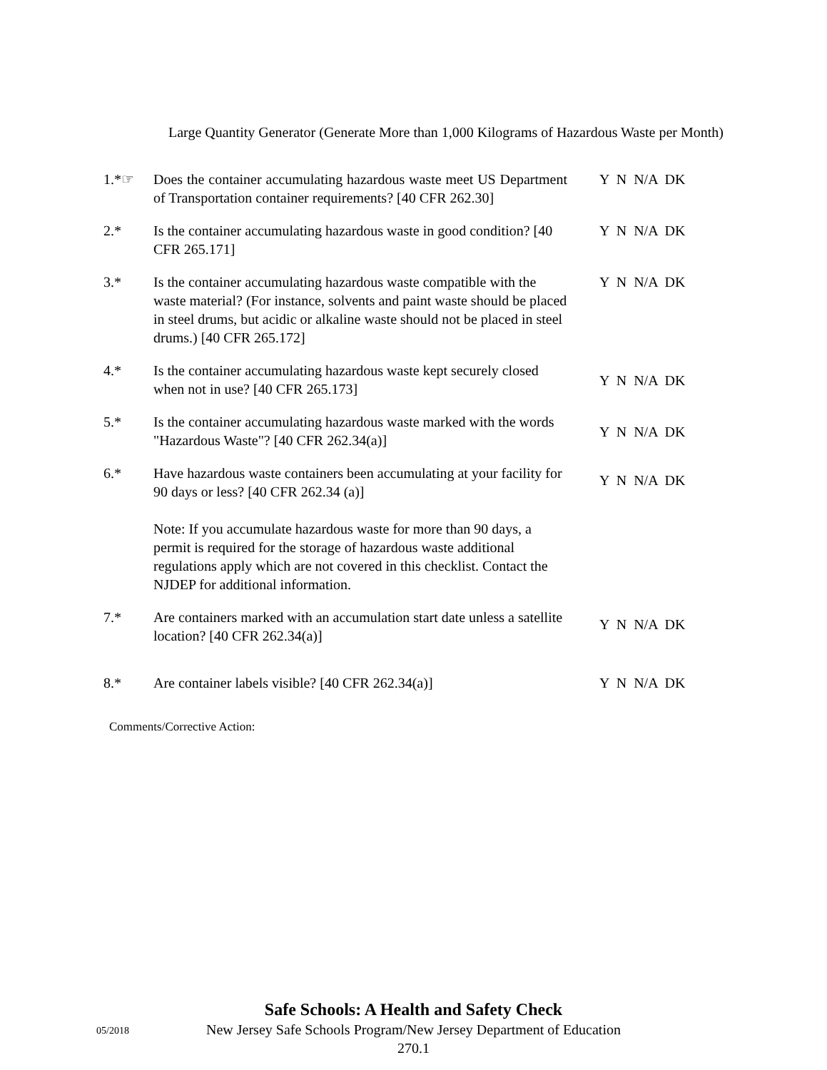Large Quantity Generator (Generate More than 1,000 Kilograms of Hazardous Waste per Month)
1.*☞ Does the container accumulating hazardous waste meet US Department of Transportation container requirements? [40 CFR 262.30]
Y N N/A DK
2.* Is the container accumulating hazardous waste in good condition? [40 CFR 265.171]
Y N N/A DK
3.* Is the container accumulating hazardous waste compatible with the waste material? (For instance, solvents and paint waste should be placed in steel drums, but acidic or alkaline waste should not be placed in steel drums.) [40 CFR 265.172]
Y N N/A DK
4.* Is the container accumulating hazardous waste kept securely closed when not in use? [40 CFR 265.173]
Y N N/A DK
5.* Is the container accumulating hazardous waste marked with the words "Hazardous Waste"? [40 CFR 262.34(a)]
Y N N/A DK
6.* Have hazardous waste containers been accumulating at your facility for 90 days or less? [40 CFR 262.34 (a)]
Note: If you accumulate hazardous waste for more than 90 days, a permit is required for the storage of hazardous waste additional regulations apply which are not covered in this checklist. Contact the NJDEP for additional information.
Y N N/A DK
7.* Are containers marked with an accumulation start date unless a satellite location? [40 CFR 262.34(a)]
Y N N/A DK
8.* Are container labels visible? [40 CFR 262.34(a)] Y N N/A DK
Comments/Corrective Action:
Safe Schools: A Health and Safety Check
New Jersey Safe Schools Program/New Jersey Department of Education
270.1
05/2018